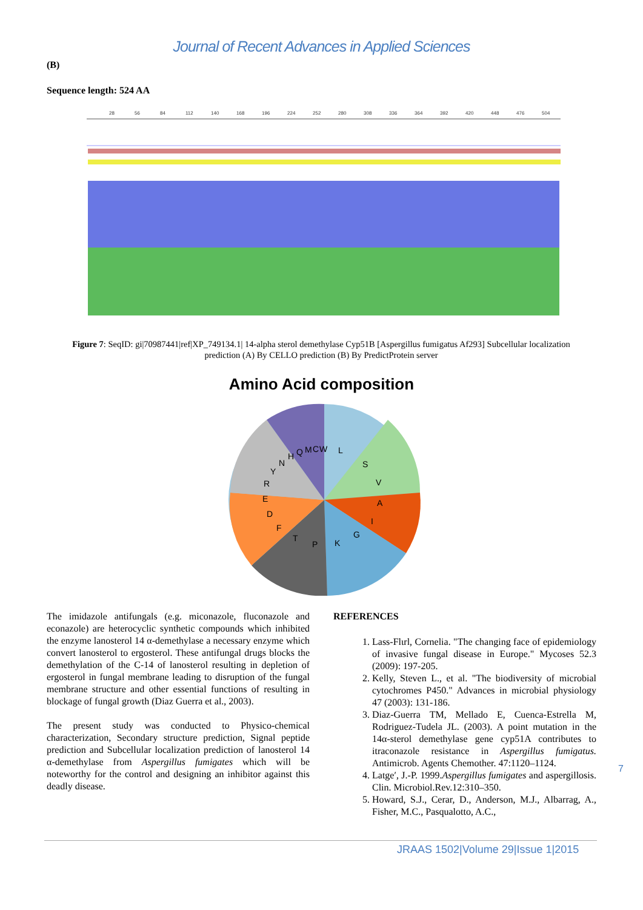Journal of Recent Advances in Applied Sciences
(B)
Sequence length: 524 AA
28
56
84
112
140
168
196
224
252
280
308
336
364
392
420
448
476
504
Figure 7: SeqID: gi|70987441|ref|XP_749134.1| 14-alpha sterol demethylase Cyp51B [Aspergillus fumigatus Af293] Subcellular localization prediction (A) By CELLO prediction (B) By PredictProtein server
Amino Acid composition
L
S
V
A
I
G
K
P
T
F
D
E
R
Y
N
H
Q
M
C
W
The imidazole antifungals (e.g. miconazole, fluconazole and econazole) are heterocyclic synthetic compounds which inhibited the enzyme lanosterol 14 α-demethylase a necessary enzyme which convert lanosterol to ergosterol. These antifungal drugs blocks the demethylation of the C-14 of lanosterol resulting in depletion of ergosterol in fungal membrane leading to disruption of the fungal membrane structure and other essential functions of resulting in blockage of fungal growth (Diaz Guerra et al., 2003).
The present study was conducted to Physico-chemical characterization, Secondary structure prediction, Signal peptide prediction and Subcellular localization prediction of lanosterol 14 α-demethylase from Aspergillus fumigates which will be noteworthy for the control and designing an inhibitor against this deadly disease.
REFERENCES
1. Lass-Flιrl, Cornelia. "The changing face of epidemiology of invasive fungal disease in Europe." Mycoses 52.3 (2009): 197-205.
2. Kelly, Steven L., et al. "The biodiversity of microbial cytochromes P450." Advances in microbial physiology 47 (2003): 131-186.
3. Diaz-Guerra TM, Mellado E, Cuenca-Estrella M, Rodriguez-Tudela JL. (2003). A point mutation in the 14α-sterol demethylase gene cyp51A contributes to itraconazole resistance in Aspergillus fumigatus. Antimicrob. Agents Chemother. 47:1120–1124.
4. Latge′, J.-P. 1999.Aspergillus fumigates and aspergillosis. Clin. Microbiol.Rev.12:310–350.
5. Howard, S.J., Cerar, D., Anderson, M.J., Albarrag, A., Fisher, M.C., Pasqualotto, A.C.,
7
JRAAS 1502|Volume 29|Issue 1|2015